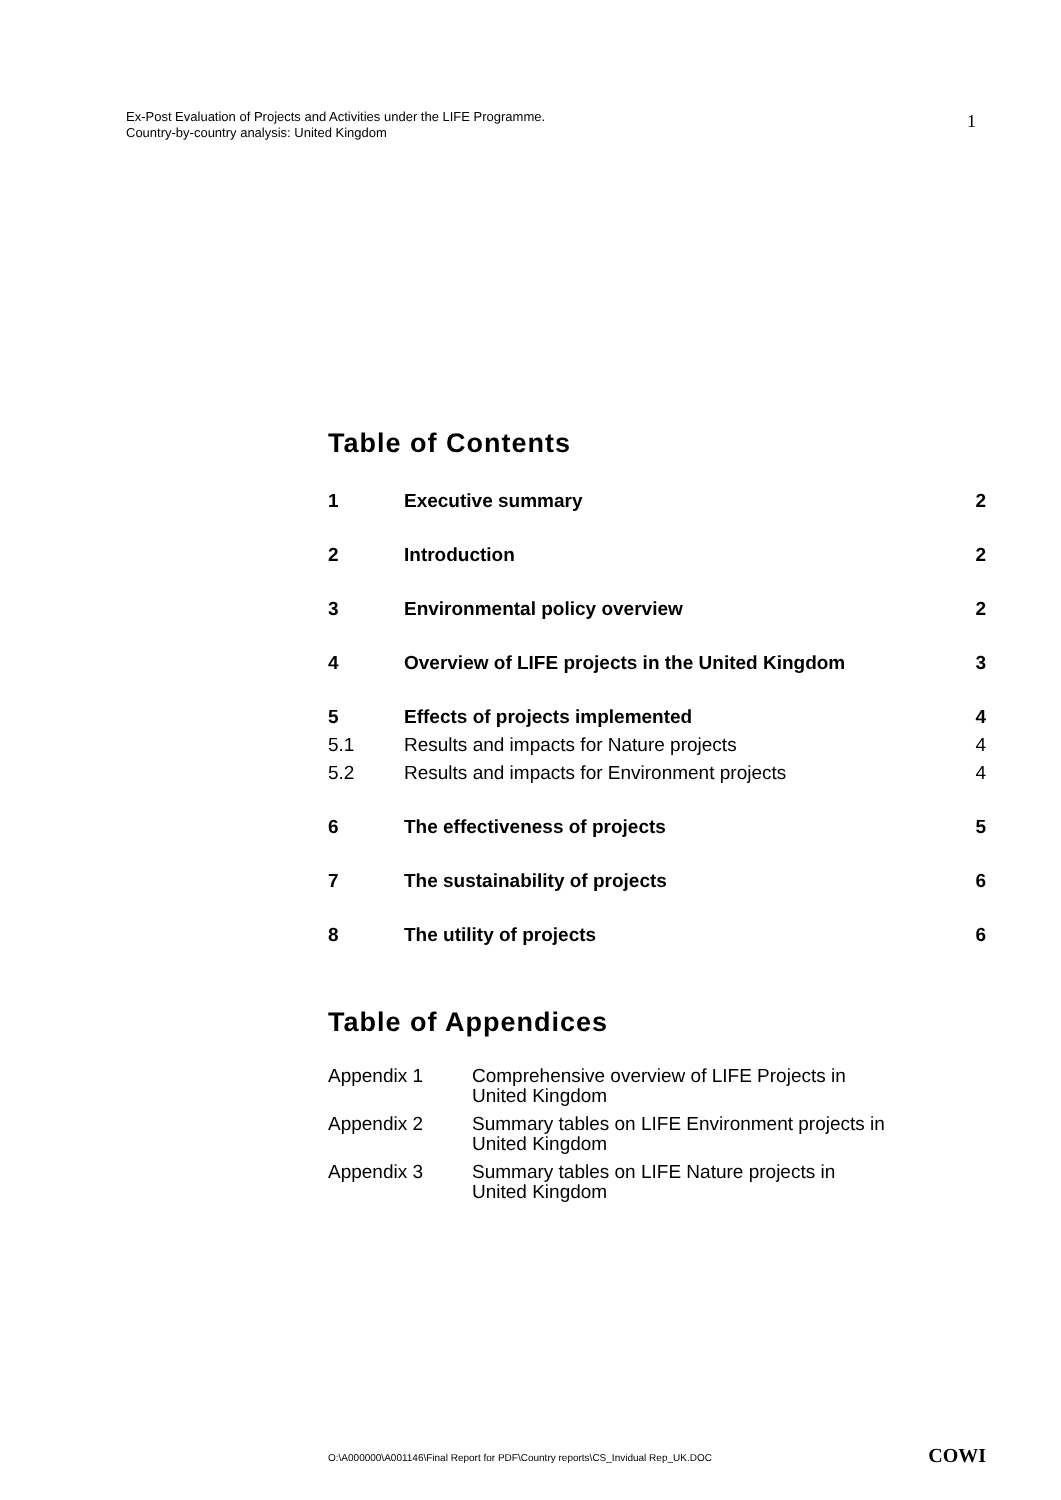1 Ex-Post Evaluation of Projects and Activities under the LIFE Programme.
Country-by-country analysis: United Kingdom
Table of Contents
| 1 | Executive summary | 2 |
| 2 | Introduction | 2 |
| 3 | Environmental policy overview | 2 |
| 4 | Overview of LIFE projects in the United Kingdom | 3 |
| 5 | Effects of projects implemented | 4 |
| 5.1 | Results and impacts for Nature projects | 4 |
| 5.2 | Results and impacts for Environment projects | 4 |
| 6 | The effectiveness of projects | 5 |
| 7 | The sustainability of projects | 6 |
| 8 | The utility of projects | 6 |
Table of Appendices
| Appendix 1 | Comprehensive overview of LIFE Projects in United Kingdom |
| Appendix 2 | Summary tables on LIFE Environment projects in United Kingdom |
| Appendix 3 | Summary tables on LIFE Nature projects in United Kingdom |
COWI O:\A000000\A001146\Final Report for PDF\Country reports\CS_Invidual Rep_UK.DOC